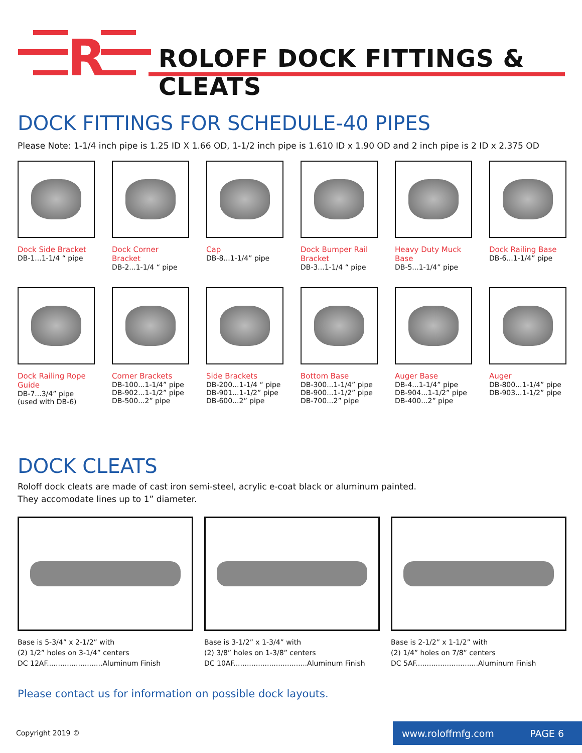R
ROLOFF DOCK FITTINGS & CLEATS
DOCK FITTINGS FOR SCHEDULE-40 PIPES
Please Note: 1-1/4 inch pipe is 1.25 ID X 1.66 OD, 1-1/2 inch pipe is 1.610 ID x 1.90 OD and 2 inch pipe is 2 ID x 2.375 OD
Dock Side Bracket
DB-1...1-1/4 “ pipe
Dock Corner Bracket
DB-2...1-1/4 “ pipe
Cap
DB-8...1-1/4” pipe
Dock Bumper Rail Bracket
DB-3...1-1/4 “ pipe
Heavy Duty Muck Base
DB-5...1-1/4” pipe
Dock Railing Base
DB-6...1-1/4” pipe
Dock Railing Rope Guide
DB-7...3/4” pipe
(used with DB-6)
Corner Brackets
DB-100...1-1/4” pipe
DB-902...1-1/2” pipe
DB-500...2” pipe
Side Brackets
DB-200...1-1/4 “ pipe
DB-901...1-1/2” pipe
DB-600...2” pipe
Bottom Base
DB-300...1-1/4” pipe
DB-900...1-1/2” pipe
DB-700...2” pipe
Auger Base
DB-4...1-1/4” pipe
DB-904...1-1/2” pipe
DB-400...2” pipe
Auger
DB-800...1-1/4” pipe
DB-903...1-1/2” pipe
DOCK CLEATS
Roloff dock cleats are made of cast iron semi-steel, acrylic e-coat black or aluminum painted.
They accomodate lines up to 1” diameter.
Base is 5-3/4” x 2-1/2” with
(2) 1/2” holes on 3-1/4” centers
DC 12AF.........................Aluminum Finish
Base is 3-1/2” x 1-3/4” with
(2) 3/8” holes on 1-3/8” centers
DC 10AF.................................Aluminum Finish
Base is 2-1/2” x 1-1/2” with
(2) 1/4” holes on 7/8” centers
DC 5AF............................Aluminum Finish
Please contact us for information on possible dock layouts.
Copyright 2019 ©
www.roloffmfg.com PAGE 6